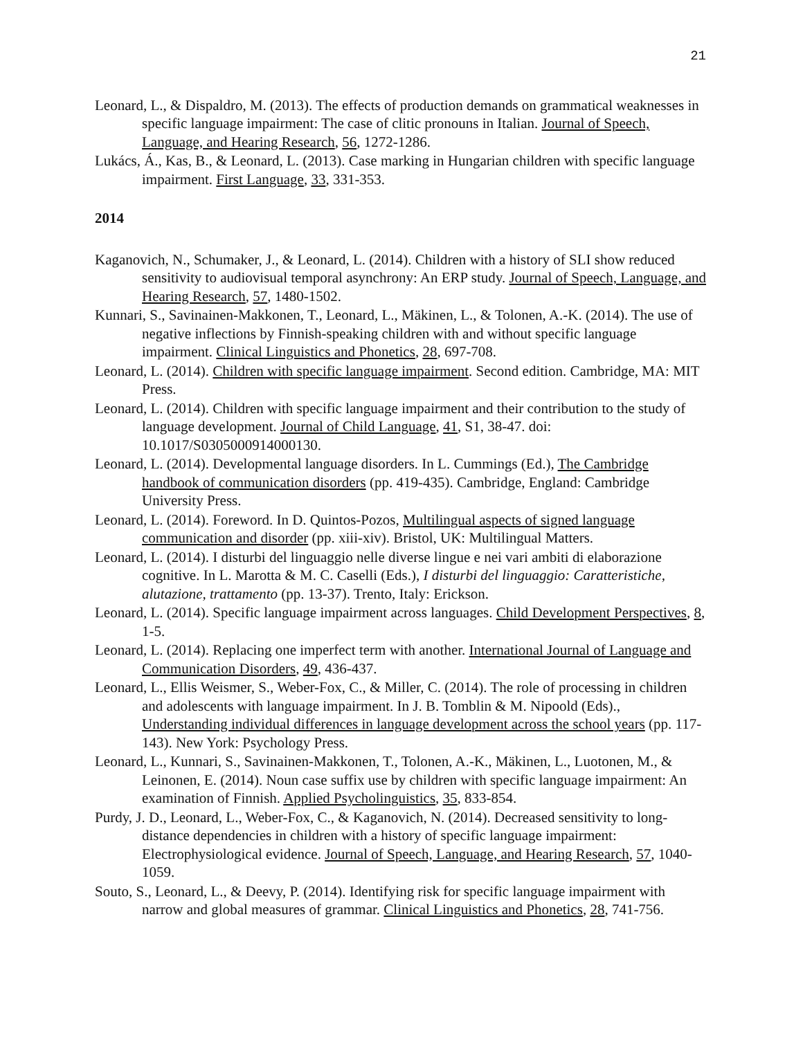21
Leonard, L., & Dispaldro, M. (2013). The effects of production demands on grammatical weaknesses in specific language impairment: The case of clitic pronouns in Italian. Journal of Speech, Language, and Hearing Research, 56, 1272-1286.
Lukács, Á., Kas, B., & Leonard, L. (2013). Case marking in Hungarian children with specific language impairment. First Language, 33, 331-353.
2014
Kaganovich, N., Schumaker, J., & Leonard, L. (2014). Children with a history of SLI show reduced sensitivity to audiovisual temporal asynchrony: An ERP study. Journal of Speech, Language, and Hearing Research, 57, 1480-1502.
Kunnari, S., Savinainen-Makkonen, T., Leonard, L., Mäkinen, L., & Tolonen, A.-K. (2014). The use of negative inflections by Finnish-speaking children with and without specific language impairment. Clinical Linguistics and Phonetics, 28, 697-708.
Leonard, L. (2014). Children with specific language impairment. Second edition. Cambridge, MA: MIT Press.
Leonard, L. (2014). Children with specific language impairment and their contribution to the study of language development. Journal of Child Language, 41, S1, 38-47. doi: 10.1017/S0305000914000130.
Leonard, L. (2014). Developmental language disorders. In L. Cummings (Ed.), The Cambridge handbook of communication disorders (pp. 419-435). Cambridge, England: Cambridge University Press.
Leonard, L. (2014). Foreword. In D. Quintos-Pozos, Multilingual aspects of signed language communication and disorder (pp. xiii-xiv). Bristol, UK: Multilingual Matters.
Leonard, L. (2014). I disturbi del linguaggio nelle diverse lingue e nei vari ambiti di elaborazione cognitive. In L. Marotta & M. C. Caselli (Eds.), I disturbi del linguaggio: Caratteristiche, alutazione, trattamento (pp. 13-37). Trento, Italy: Erickson.
Leonard, L. (2014). Specific language impairment across languages. Child Development Perspectives, 8, 1-5.
Leonard, L. (2014). Replacing one imperfect term with another. International Journal of Language and Communication Disorders, 49, 436-437.
Leonard, L., Ellis Weismer, S., Weber-Fox, C., & Miller, C. (2014). The role of processing in children and adolescents with language impairment. In J. B. Tomblin & M. Nipoold (Eds)., Understanding individual differences in language development across the school years (pp. 117-143). New York: Psychology Press.
Leonard, L., Kunnari, S., Savinainen-Makkonen, T., Tolonen, A.-K., Mäkinen, L., Luotonen, M., & Leinonen, E. (2014). Noun case suffix use by children with specific language impairment: An examination of Finnish. Applied Psycholinguistics, 35, 833-854.
Purdy, J. D., Leonard, L., Weber-Fox, C., & Kaganovich, N. (2014). Decreased sensitivity to long-distance dependencies in children with a history of specific language impairment: Electrophysiological evidence. Journal of Speech, Language, and Hearing Research, 57, 1040-1059.
Souto, S., Leonard, L., & Deevy, P. (2014). Identifying risk for specific language impairment with narrow and global measures of grammar. Clinical Linguistics and Phonetics, 28, 741-756.